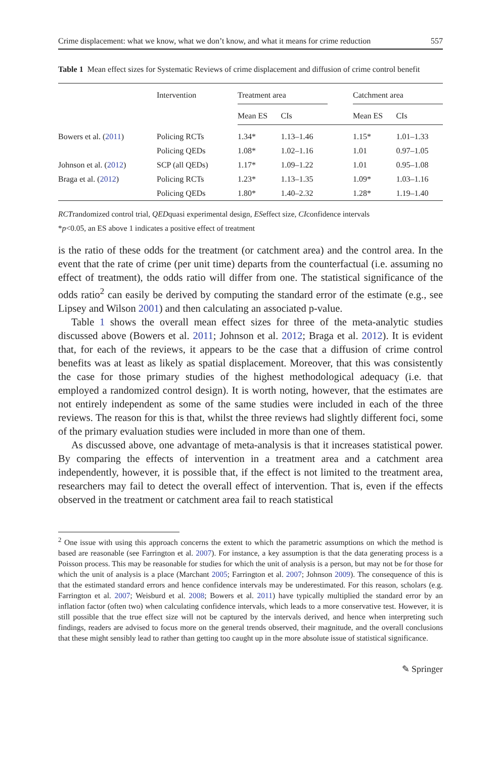Crime displacement: what we know, what we don’t know, and what it means for crime reduction 557
Table 1 Mean effect sizes for Systematic Reviews of crime displacement and diffusion of crime control benefit
| | Intervention | Treatment area | | | Catchment area | |
| --- | --- | --- | --- | --- | --- | --- |
| | | Mean ES | CIs | | Mean ES | CIs |
| Bowers et al. ( 2011 ) | Policing RCTs | 1.34* | 1.13–1.46 | | 1.15* | 1.01–1.33 |
| | Policing QEDs | 1.08* | 1.02–1.16 | | 1.01 | 0.97–1.05 |
| Johnson et al. ( 2012 ) | SCP (all QEDs) | 1.17* | 1.09–1.22 | | 1.01 | 0.95–1.08 |
| Braga et al. ( 2012 ) | Policing RCTs | 1.23* | 1.13–1.35 | | 1.09* | 1.03–1.16 |
| | Policing QEDs | 1.80* | 1.40–2.32 | | 1.28* | 1.19–1.40 |
RCTrandomized control trial, QEDquasi experimental design, ESeffect size, CIconfidence intervals
*p<0.05, an ES above 1 indicates a positive effect of treatment
is the ratio of these odds for the treatment (or catchment area) and the control area. In the event that the rate of crime (per unit time) departs from the counterfactual (i.e. assuming no effect of treatment), the odds ratio will differ from one. The statistical significance of the odds ratio<sup>2</sup> can easily be derived by computing the standard error of the estimate (e.g., see Lipsey and Wilson 2001) and then calculating an associated p-value.
Table 1 shows the overall mean effect sizes for three of the meta-analytic studies discussed above (Bowers et al. 2011; Johnson et al. 2012; Braga et al. 2012). It is evident that, for each of the reviews, it appears to be the case that a diffusion of crime control benefits was at least as likely as spatial displacement. Moreover, that this was consistently the case for those primary studies of the highest methodological adequacy (i.e. that employed a randomized control design). It is worth noting, however, that the estimates are not entirely independent as some of the same studies were included in each of the three reviews. The reason for this is that, whilst the three reviews had slightly different foci, some of the primary evaluation studies were included in more than one of them.
As discussed above, one advantage of meta-analysis is that it increases statistical power. By comparing the effects of intervention in a treatment area and a catchment area independently, however, it is possible that, if the effect is not limited to the treatment area, researchers may fail to detect the overall effect of intervention. That is, even if the effects observed in the treatment or catchment area fail to reach statistical
<sup>2</sup> One issue with using this approach concerns the extent to which the parametric assumptions on which the method is based are reasonable (see Farrington et al. 2007). For instance, a key assumption is that the data generating process is a Poisson process. This may be reasonable for studies for which the unit of analysis is a person, but may not be for those for which the unit of analysis is a place (Marchant 2005; Farrington et al. 2007; Johnson 2009). The consequence of this is that the estimated standard errors and hence confidence intervals may be underestimated. For this reason, scholars (e.g. Farrington et al. 2007; Weisburd et al. 2008; Bowers et al. 2011) have typically multiplied the standard error by an inflation factor (often two) when calculating confidence intervals, which leads to a more conservative test. However, it is still possible that the true effect size will not be captured by the intervals derived, and hence when interpreting such findings, readers are advised to focus more on the general trends observed, their magnitude, and the overall conclusions that these might sensibly lead to rather than getting too caught up in the more absolute issue of statistical significance.
✎ Springer